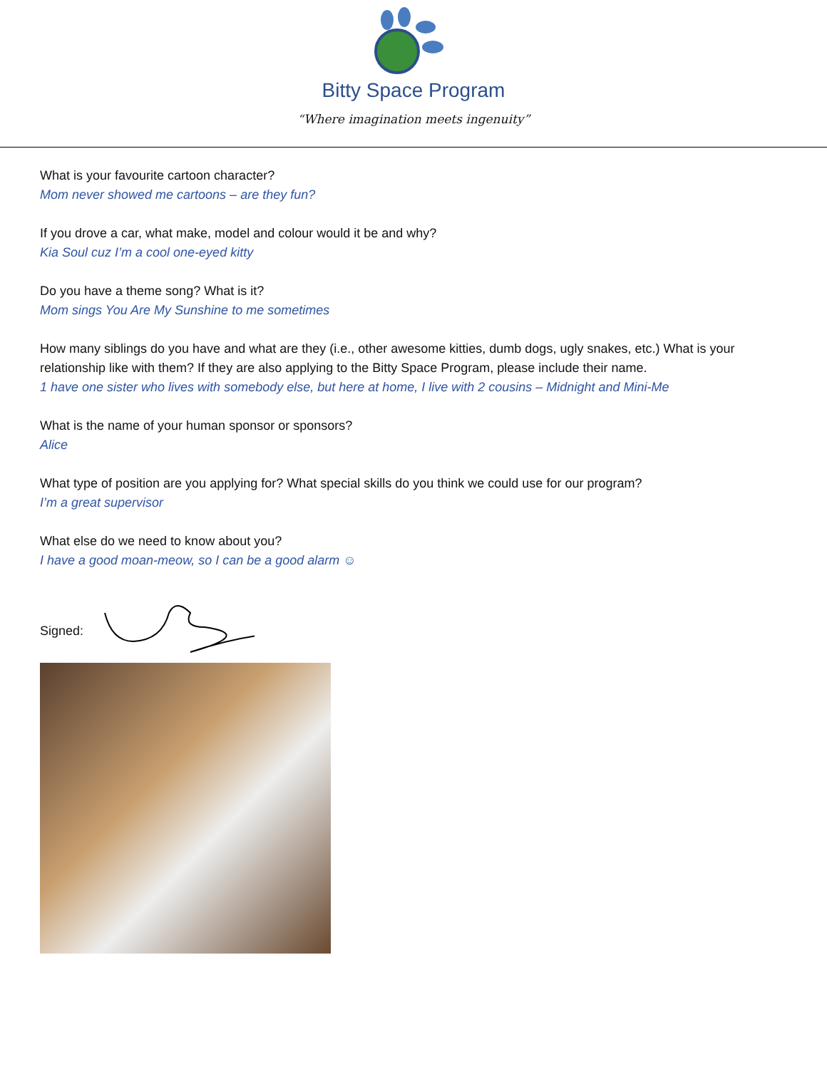Bitty Space Program
“Where imagination meets ingenuity”
What is your favourite cartoon character?
Mom never showed me cartoons – are they fun?
If you drove a car, what make, model and colour would it be and why?
Kia Soul cuz I’m a cool one-eyed kitty
Do you have a theme song? What is it?
Mom sings You Are My Sunshine to me sometimes
How many siblings do you have and what are they (i.e., other awesome kitties, dumb dogs, ugly snakes, etc.) What is your relationship like with them? If they are also applying to the Bitty Space Program, please include their name.
1 have one sister who lives with somebody else, but here at home, I live with 2 cousins – Midnight and Mini-Me
What is the name of your human sponsor or sponsors?
Alice
What type of position are you applying for? What special skills do you think we could use for our program?
I’m a great supervisor
What else do we need to know about you?
I have a good moan-meow, so I can be a good alarm ☺
Signed: